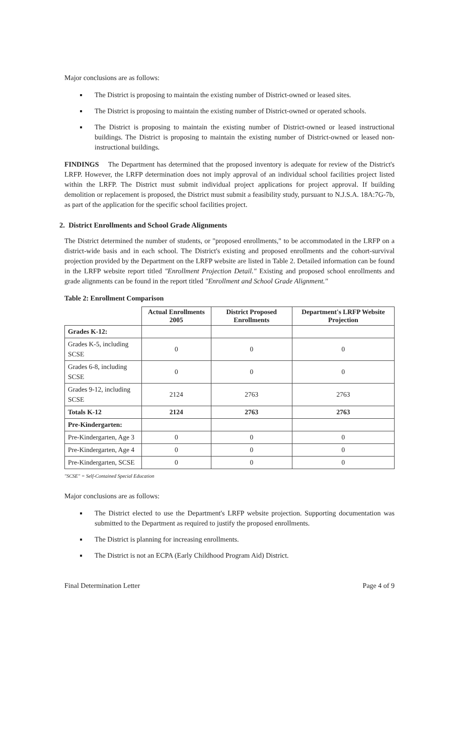Major conclusions are as follows:
The District is proposing to maintain the existing number of District-owned or leased sites.
The District is proposing to maintain the existing number of District-owned or operated schools.
The District is proposing to maintain the existing number of District-owned or leased instructional buildings. The District is proposing to maintain the existing number of District-owned or leased non-instructional buildings.
FINDINGS The Department has determined that the proposed inventory is adequate for review of the District's LRFP. However, the LRFP determination does not imply approval of an individual school facilities project listed within the LRFP. The District must submit individual project applications for project approval. If building demolition or replacement is proposed, the District must submit a feasibility study, pursuant to N.J.S.A. 18A:7G-7b, as part of the application for the specific school facilities project.
2. District Enrollments and School Grade Alignments
The District determined the number of students, or "proposed enrollments," to be accommodated in the LRFP on a district-wide basis and in each school. The District's existing and proposed enrollments and the cohort-survival projection provided by the Department on the LRFP website are listed in Table 2. Detailed information can be found in the LRFP website report titled "Enrollment Projection Detail." Existing and proposed school enrollments and grade alignments can be found in the report titled "Enrollment and School Grade Alignment."
Table 2: Enrollment Comparison
| | Actual Enrollments 2005 | District Proposed Enrollments | Department's LRFP Website Projection |
| --- | --- | --- | --- |
| Grades K-12: | | | |
| Grades K-5, including SCSE | 0 | 0 | 0 |
| Grades 6-8, including SCSE | 0 | 0 | 0 |
| Grades 9-12, including SCSE | 2124 | 2763 | 2763 |
| Totals K-12 | 2124 | 2763 | 2763 |
| Pre-Kindergarten: | | | |
| Pre-Kindergarten, Age 3 | 0 | 0 | 0 |
| Pre-Kindergarten, Age 4 | 0 | 0 | 0 |
| Pre-Kindergarten, SCSE | 0 | 0 | 0 |
"SCSE" = Self-Contained Special Education
Major conclusions are as follows:
The District elected to use the Department's LRFP website projection. Supporting documentation was submitted to the Department as required to justify the proposed enrollments.
The District is planning for increasing enrollments.
The District is not an ECPA (Early Childhood Program Aid) District.
Final Determination Letter Page 4 of 9